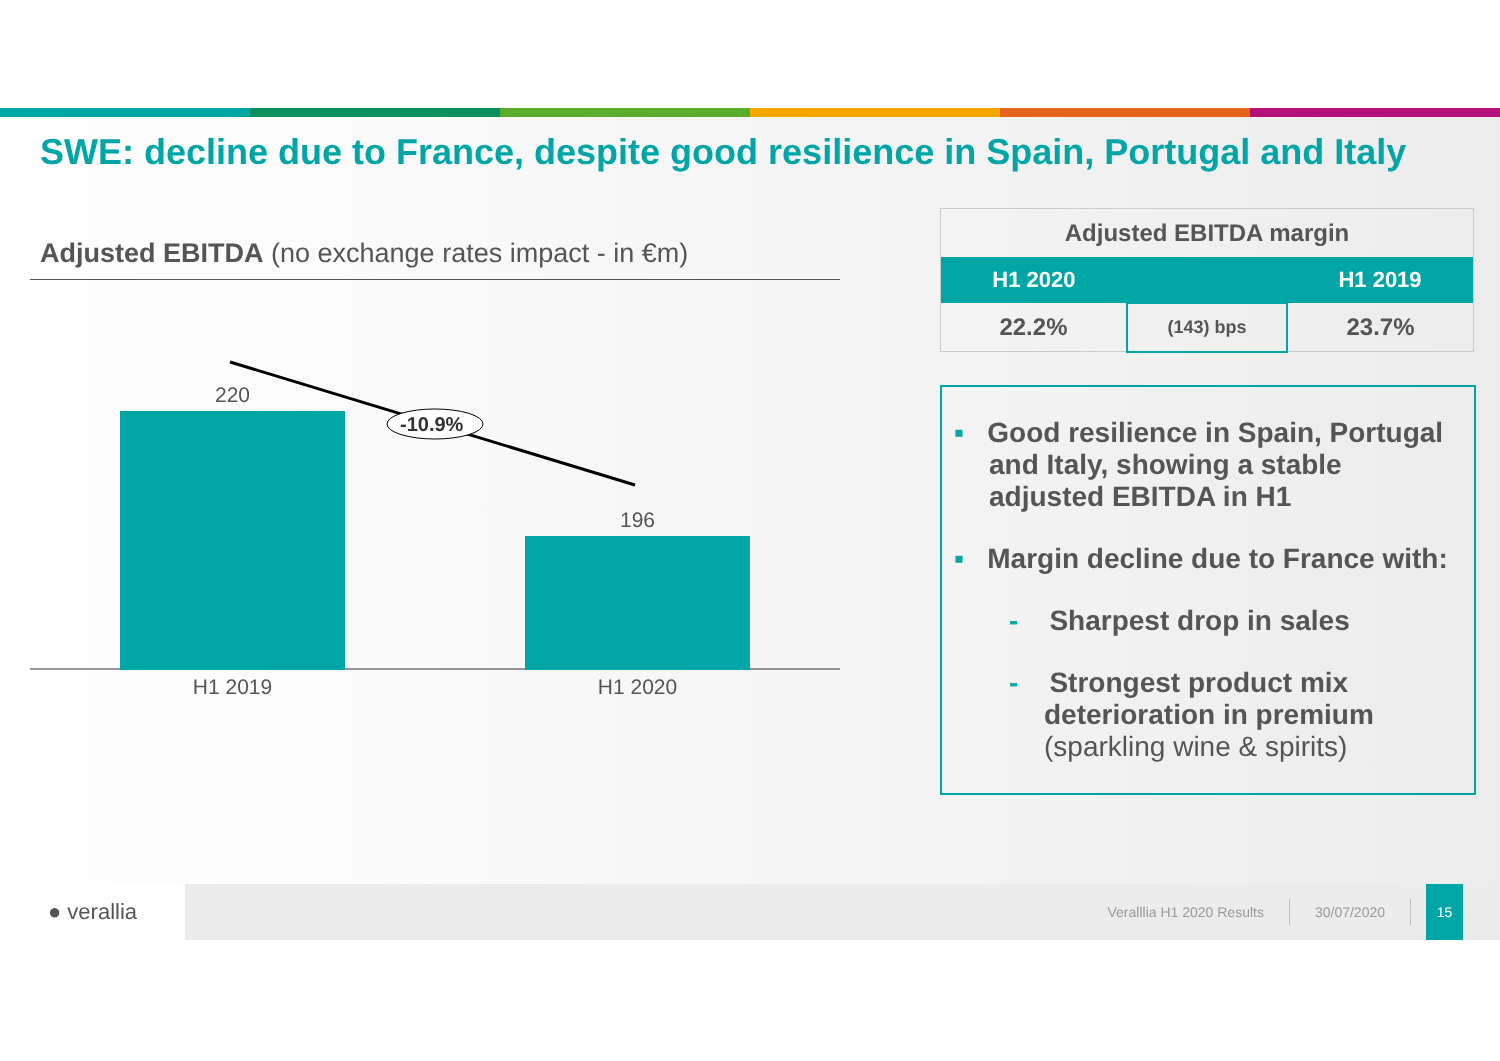SWE: decline due to France, despite good resilience in Spain, Portugal and Italy
Adjusted EBITDA (no exchange rates impact - in €m)
-10.9%
220
196
H1 2019 H1 2020
| Adjusted EBITDA margin | | |
| H1 2020 | | H1 2019 |
| 22.2% | (143) bps | 23.7% |
▪ Good resilience in Spain, Portugal and Italy, showing a stable adjusted EBITDA in H1
▪ Margin decline due to France with:
- Sharpest drop in sales
- Strongest product mix deterioration in premium (sparkling wine & spirits)
● verallia
Veralllia H1 2020 Results 30/07/2020 15